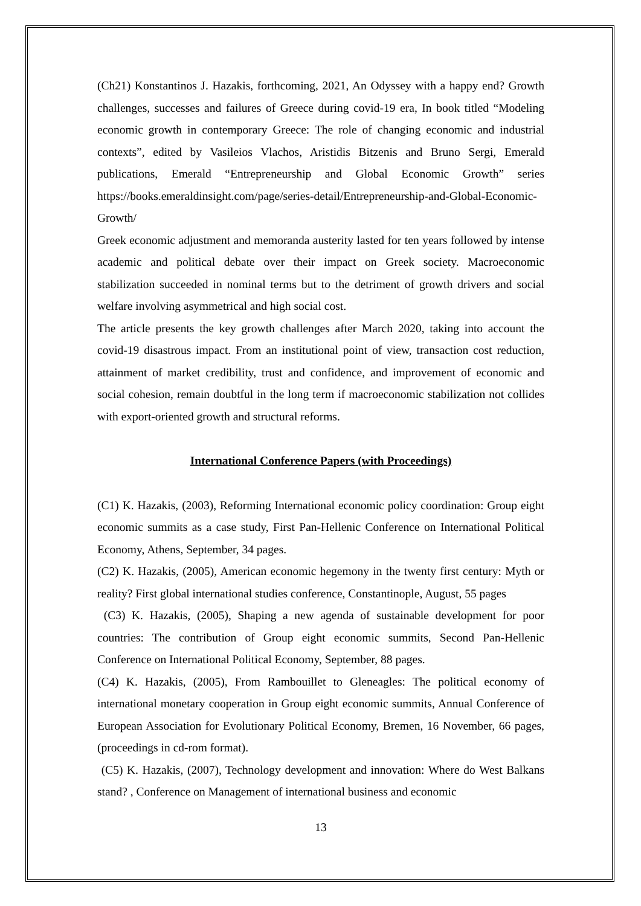(Ch21) Konstantinos J. Hazakis, forthcoming, 2021, An Odyssey with a happy end? Growth challenges, successes and failures of Greece during covid-19 era, In book titled “Modeling economic growth in contemporary Greece: The role of changing economic and industrial contexts”, edited by Vasileios Vlachos, Aristidis Bitzenis and Bruno Sergi, Emerald publications, Emerald “Entrepreneurship and Global Economic Growth” series https://books.emeraldinsight.com/page/series-detail/Entrepreneurship-and-Global-Economic-Growth/
Greek economic adjustment and memoranda austerity lasted for ten years followed by intense academic and political debate over their impact on Greek society. Macroeconomic stabilization succeeded in nominal terms but to the detriment of growth drivers and social welfare involving asymmetrical and high social cost.
The article presents the key growth challenges after March 2020, taking into account the covid-19 disastrous impact. From an institutional point of view, transaction cost reduction, attainment of market credibility, trust and confidence, and improvement of economic and social cohesion, remain doubtful in the long term if macroeconomic stabilization not collides with export-oriented growth and structural reforms.
International Conference Papers (with Proceedings)
(C1) K. Hazakis, (2003), Reforming International economic policy coordination: Group eight economic summits as a case study, First Pan-Hellenic Conference on International Political Economy, Athens, September, 34 pages.
(C2) K. Hazakis, (2005), American economic hegemony in the twenty first century: Myth or reality? First global international studies conference, Constantinople, August, 55 pages
(C3) K. Hazakis, (2005), Shaping a new agenda of sustainable development for poor countries: The contribution of Group eight economic summits, Second Pan-Hellenic Conference on International Political Economy, September, 88 pages.
(C4) K. Hazakis, (2005), From Rambouillet to Gleneagles: The political economy of international monetary cooperation in Group eight economic summits, Annual Conference of European Association for Evolutionary Political Economy, Bremen, 16 November, 66 pages, (proceedings in cd-rom format).
(C5) K. Hazakis, (2007), Technology development and innovation: Where do West Balkans stand? , Conference on Management of international business and economic
13